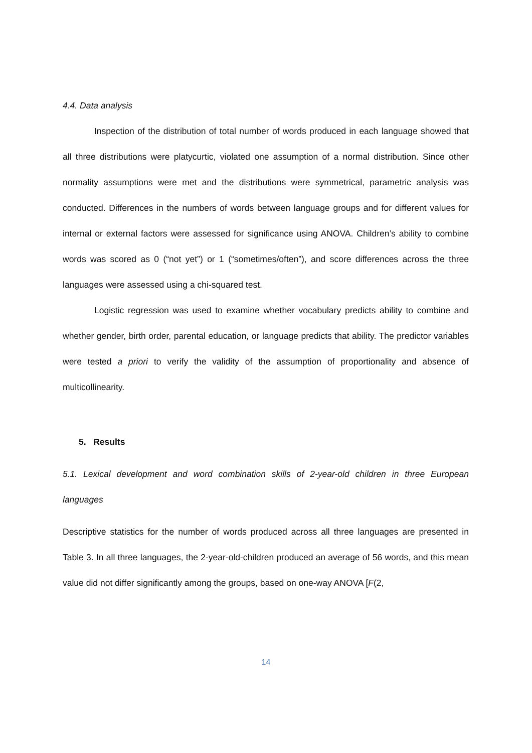4.4. Data analysis
Inspection of the distribution of total number of words produced in each language showed that all three distributions were platycurtic, violated one assumption of a normal distribution. Since other normality assumptions were met and the distributions were symmetrical, parametric analysis was conducted. Differences in the numbers of words between language groups and for different values for internal or external factors were assessed for significance using ANOVA. Children’s ability to combine words was scored as 0 (“not yet”) or 1 (“sometimes/often”), and score differences across the three languages were assessed using a chi-squared test.
Logistic regression was used to examine whether vocabulary predicts ability to combine and whether gender, birth order, parental education, or language predicts that ability. The predictor variables were tested a priori to verify the validity of the assumption of proportionality and absence of multicollinearity.
5. Results
5.1. Lexical development and word combination skills of 2-year-old children in three European languages
Descriptive statistics for the number of words produced across all three languages are presented in Table 3. In all three languages, the 2-year-old-children produced an average of 56 words, and this mean value did not differ significantly among the groups, based on one-way ANOVA [F(2,
14